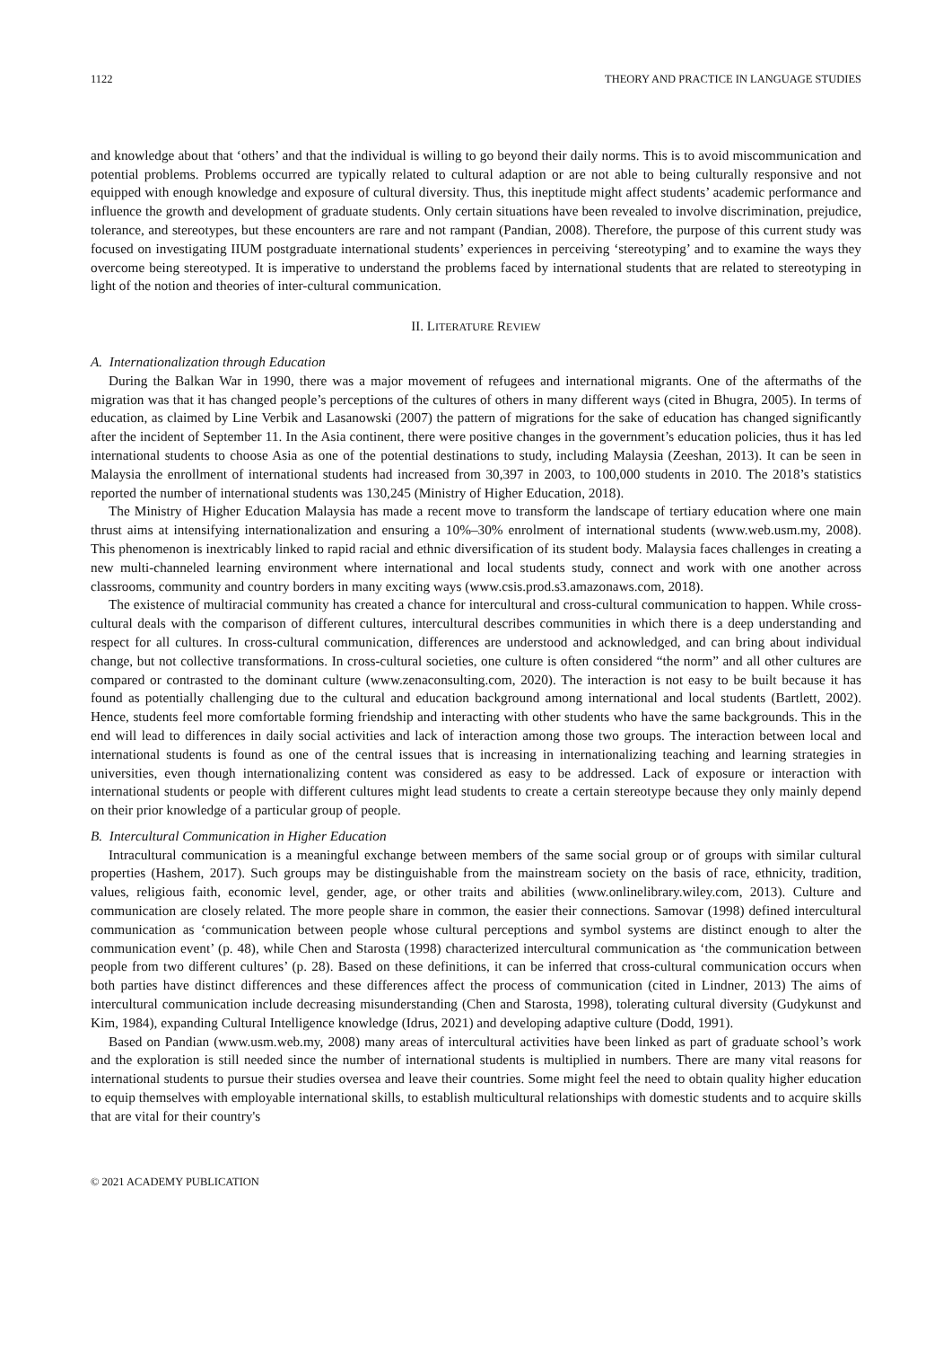1122 THEORY AND PRACTICE IN LANGUAGE STUDIES
and knowledge about that ‘others’ and that the individual is willing to go beyond their daily norms. This is to avoid miscommunication and potential problems. Problems occurred are typically related to cultural adaption or are not able to being culturally responsive and not equipped with enough knowledge and exposure of cultural diversity. Thus, this ineptitude might affect students’ academic performance and influence the growth and development of graduate students. Only certain situations have been revealed to involve discrimination, prejudice, tolerance, and stereotypes, but these encounters are rare and not rampant (Pandian, 2008). Therefore, the purpose of this current study was focused on investigating IIUM postgraduate international students’ experiences in perceiving ‘stereotyping’ and to examine the ways they overcome being stereotyped. It is imperative to understand the problems faced by international students that are related to stereotyping in light of the notion and theories of inter-cultural communication.
II. LITERATURE REVIEW
A. Internationalization through Education
During the Balkan War in 1990, there was a major movement of refugees and international migrants. One of the aftermaths of the migration was that it has changed people’s perceptions of the cultures of others in many different ways (cited in Bhugra, 2005). In terms of education, as claimed by Line Verbik and Lasanowski (2007) the pattern of migrations for the sake of education has changed significantly after the incident of September 11. In the Asia continent, there were positive changes in the government’s education policies, thus it has led international students to choose Asia as one of the potential destinations to study, including Malaysia (Zeeshan, 2013). It can be seen in Malaysia the enrollment of international students had increased from 30,397 in 2003, to 100,000 students in 2010. The 2018’s statistics reported the number of international students was 130,245 (Ministry of Higher Education, 2018).
The Ministry of Higher Education Malaysia has made a recent move to transform the landscape of tertiary education where one main thrust aims at intensifying internationalization and ensuring a 10%–30% enrolment of international students (www.web.usm.my, 2008). This phenomenon is inextricably linked to rapid racial and ethnic diversification of its student body. Malaysia faces challenges in creating a new multi-channeled learning environment where international and local students study, connect and work with one another across classrooms, community and country borders in many exciting ways (www.csis.prod.s3.amazonaws.com, 2018).
The existence of multiracial community has created a chance for intercultural and cross-cultural communication to happen. While cross-cultural deals with the comparison of different cultures, intercultural describes communities in which there is a deep understanding and respect for all cultures. In cross-cultural communication, differences are understood and acknowledged, and can bring about individual change, but not collective transformations. In cross-cultural societies, one culture is often considered “the norm” and all other cultures are compared or contrasted to the dominant culture (www.zenaconsulting.com, 2020). The interaction is not easy to be built because it has found as potentially challenging due to the cultural and education background among international and local students (Bartlett, 2002). Hence, students feel more comfortable forming friendship and interacting with other students who have the same backgrounds. This in the end will lead to differences in daily social activities and lack of interaction among those two groups. The interaction between local and international students is found as one of the central issues that is increasing in internationalizing teaching and learning strategies in universities, even though internationalizing content was considered as easy to be addressed. Lack of exposure or interaction with international students or people with different cultures might lead students to create a certain stereotype because they only mainly depend on their prior knowledge of a particular group of people.
B. Intercultural Communication in Higher Education
Intracultural communication is a meaningful exchange between members of the same social group or of groups with similar cultural properties (Hashem, 2017). Such groups may be distinguishable from the mainstream society on the basis of race, ethnicity, tradition, values, religious faith, economic level, gender, age, or other traits and abilities (www.onlinelibrary.wiley.com, 2013). Culture and communication are closely related. The more people share in common, the easier their connections. Samovar (1998) defined intercultural communication as ‘communication between people whose cultural perceptions and symbol systems are distinct enough to alter the communication event’ (p. 48), while Chen and Starosta (1998) characterized intercultural communication as ‘the communication between people from two different cultures’ (p. 28). Based on these definitions, it can be inferred that cross-cultural communication occurs when both parties have distinct differences and these differences affect the process of communication (cited in Lindner, 2013) The aims of intercultural communication include decreasing misunderstanding (Chen and Starosta, 1998), tolerating cultural diversity (Gudykunst and Kim, 1984), expanding Cultural Intelligence knowledge (Idrus, 2021) and developing adaptive culture (Dodd, 1991).
Based on Pandian (www.usm.web.my, 2008) many areas of intercultural activities have been linked as part of graduate school’s work and the exploration is still needed since the number of international students is multiplied in numbers. There are many vital reasons for international students to pursue their studies oversea and leave their countries. Some might feel the need to obtain quality higher education to equip themselves with employable international skills, to establish multicultural relationships with domestic students and to acquire skills that are vital for their country's
© 2021 ACADEMY PUBLICATION